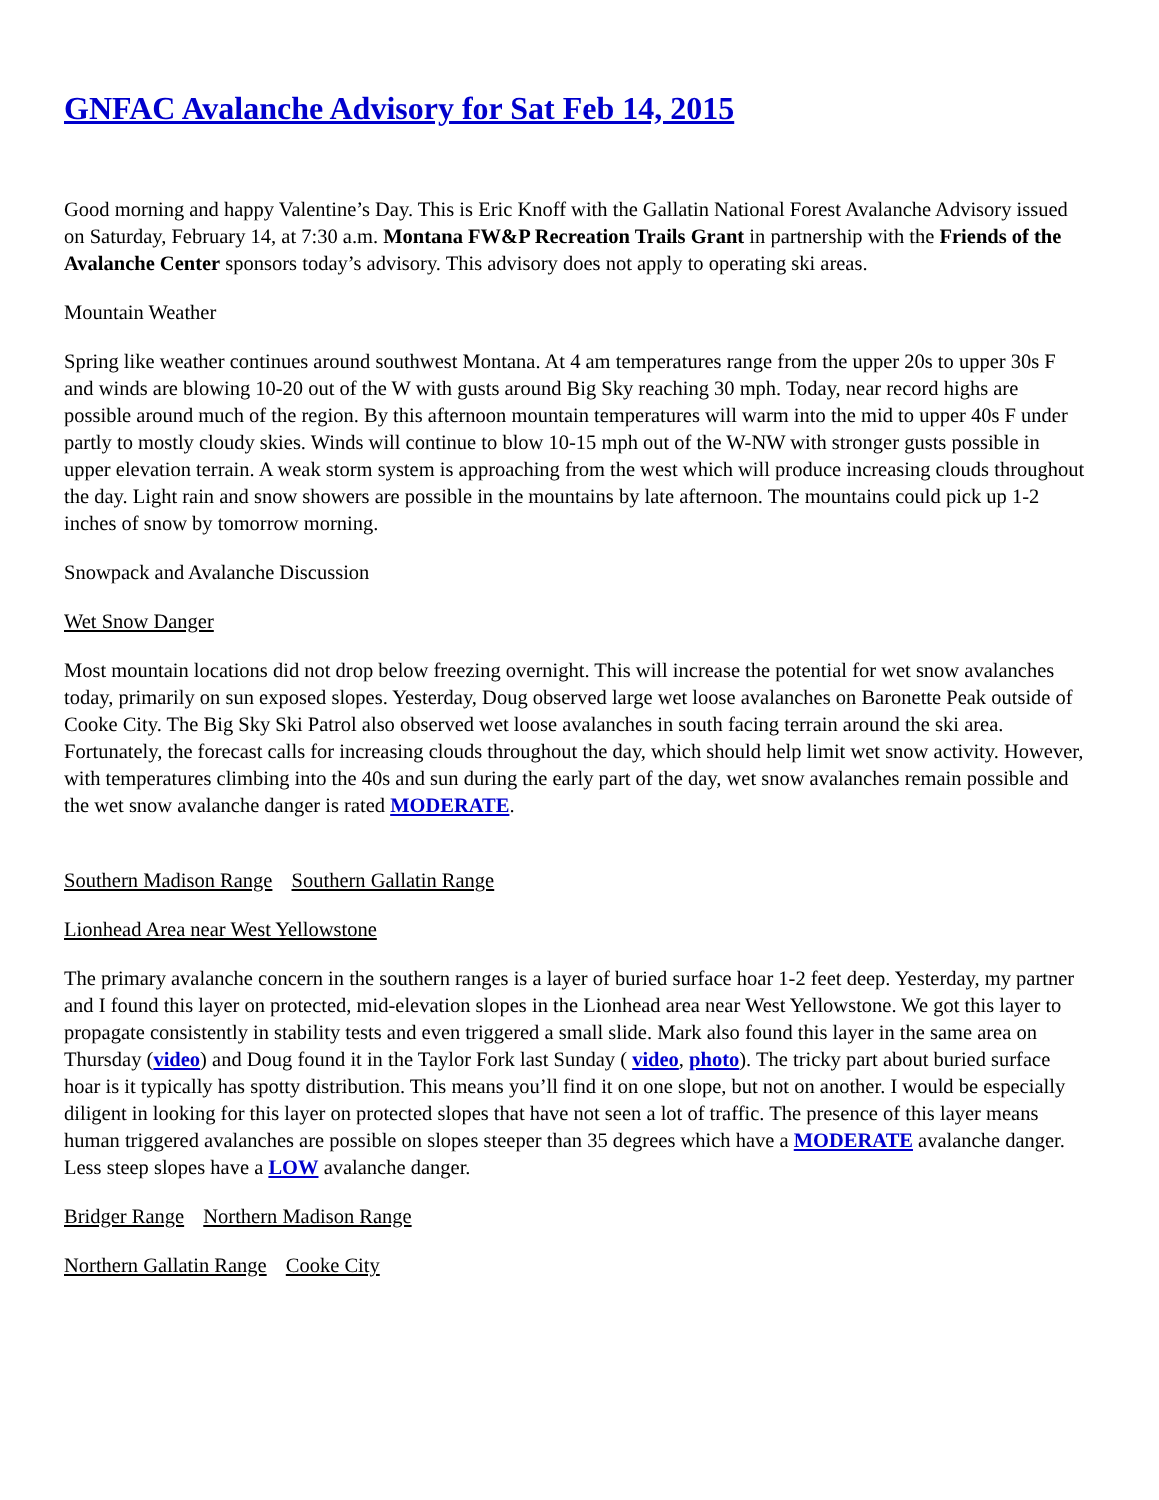GNFAC Avalanche Advisory for Sat Feb 14, 2015
Good morning and happy Valentine’s Day. This is Eric Knoff with the Gallatin National Forest Avalanche Advisory issued on Saturday, February 14, at 7:30 a.m. Montana FW&P Recreation Trails Grant in partnership with the Friends of the Avalanche Center sponsors today’s advisory. This advisory does not apply to operating ski areas.
Mountain Weather
Spring like weather continues around southwest Montana. At 4 am temperatures range from the upper 20s to upper 30s F and winds are blowing 10-20 out of the W with gusts around Big Sky reaching 30 mph. Today, near record highs are possible around much of the region. By this afternoon mountain temperatures will warm into the mid to upper 40s F under partly to mostly cloudy skies. Winds will continue to blow 10-15 mph out of the W-NW with stronger gusts possible in upper elevation terrain. A weak storm system is approaching from the west which will produce increasing clouds throughout the day. Light rain and snow showers are possible in the mountains by late afternoon. The mountains could pick up 1-2 inches of snow by tomorrow morning.
Snowpack and Avalanche Discussion
Wet Snow Danger
Most mountain locations did not drop below freezing overnight. This will increase the potential for wet snow avalanches today, primarily on sun exposed slopes. Yesterday, Doug observed large wet loose avalanches on Baronette Peak outside of Cooke City. The Big Sky Ski Patrol also observed wet loose avalanches in south facing terrain around the ski area. Fortunately, the forecast calls for increasing clouds throughout the day, which should help limit wet snow activity. However, with temperatures climbing into the 40s and sun during the early part of the day, wet snow avalanches remain possible and the wet snow avalanche danger is rated MODERATE.
Southern Madison Range Southern Gallatin Range
Lionhead Area near West Yellowstone
The primary avalanche concern in the southern ranges is a layer of buried surface hoar 1-2 feet deep. Yesterday, my partner and I found this layer on protected, mid-elevation slopes in the Lionhead area near West Yellowstone. We got this layer to propagate consistently in stability tests and even triggered a small slide. Mark also found this layer in the same area on Thursday (video) and Doug found it in the Taylor Fork last Sunday ( video, photo). The tricky part about buried surface hoar is it typically has spotty distribution. This means you’ll find it on one slope, but not on another. I would be especially diligent in looking for this layer on protected slopes that have not seen a lot of traffic. The presence of this layer means human triggered avalanches are possible on slopes steeper than 35 degrees which have a MODERATE avalanche danger. Less steep slopes have a LOW avalanche danger.
Bridger Range Northern Madison Range
Northern Gallatin Range Cooke City